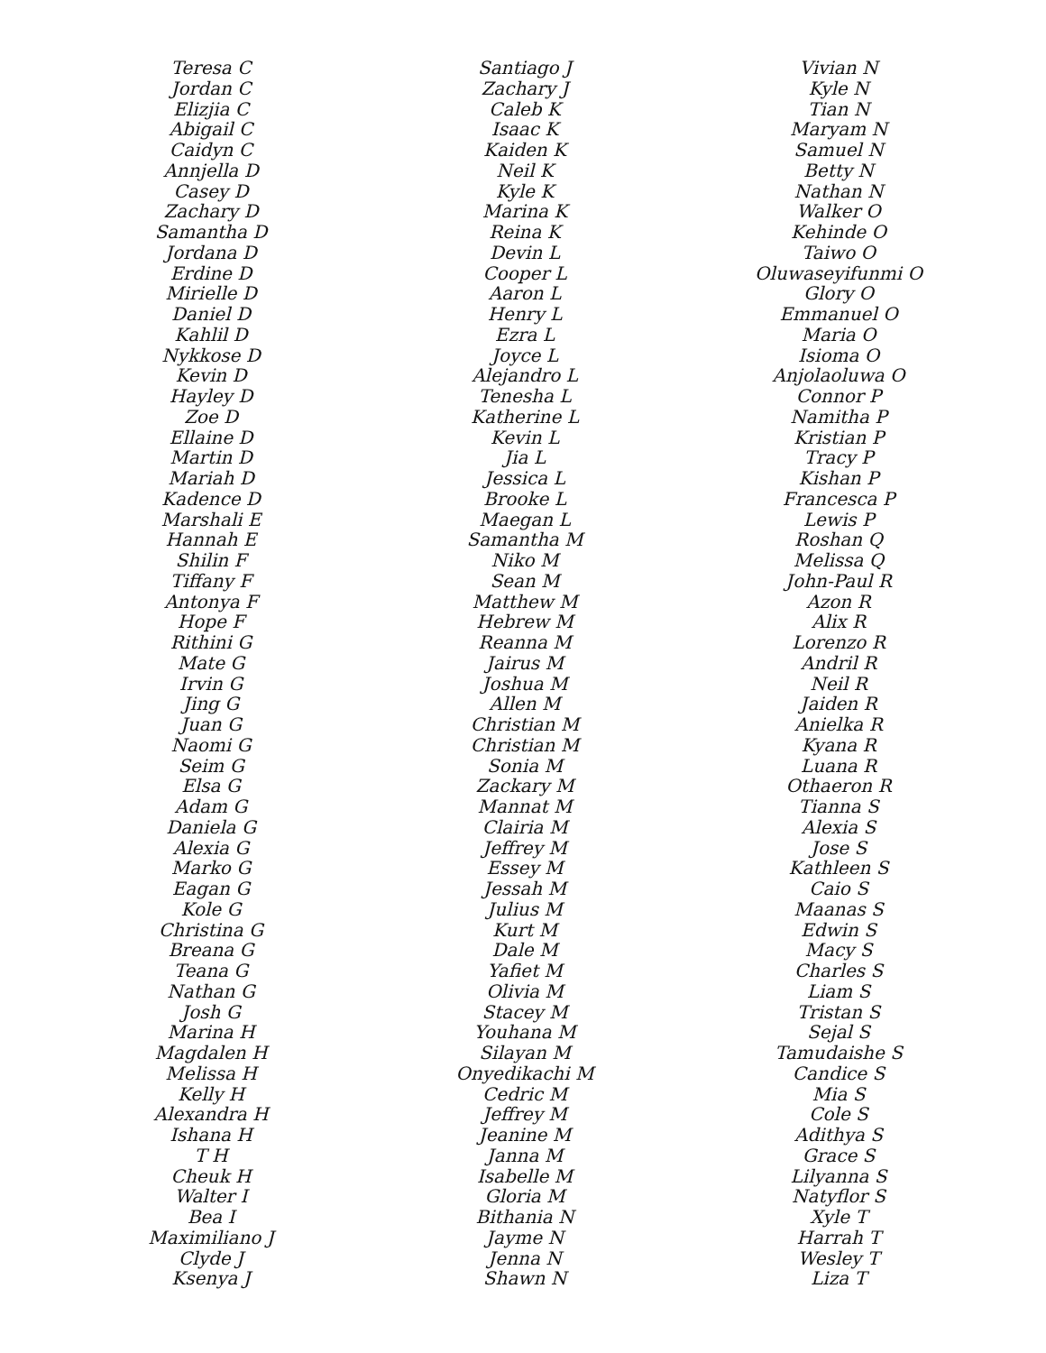Teresa C
Jordan C
Elizjia C
Abigail C
Caidyn C
Annjella D
Casey D
Zachary D
Samantha D
Jordana D
Erdine D
Mirielle D
Daniel D
Kahlil D
Nykkose D
Kevin D
Hayley D
Zoe D
Ellaine D
Martin D
Mariah D
Kadence D
Marshali E
Hannah E
Shilin F
Tiffany F
Antonya F
Hope F
Rithini G
Mate G
Irvin G
Jing G
Juan G
Naomi G
Seim G
Elsa G
Adam G
Daniela G
Alexia G
Marko G
Eagan G
Kole G
Christina G
Breana G
Teana G
Nathan G
Josh G
Marina H
Magdalen H
Melissa H
Kelly H
Alexandra H
Ishana H
T H
Cheuk H
Walter I
Bea I
Maximiliano J
Clyde J
Ksenya J
Santiago J
Zachary J
Caleb K
Isaac K
Kaiden K
Neil K
Kyle K
Marina K
Reina K
Devin L
Cooper L
Aaron L
Henry L
Ezra L
Joyce L
Alejandro L
Tenesha L
Katherine L
Kevin L
Jia L
Jessica L
Brooke L
Maegan L
Samantha M
Niko M
Sean M
Matthew M
Hebrew M
Reanna M
Jairus M
Joshua M
Allen M
Christian M
Christian M
Sonia M
Zackary M
Mannat M
Clairia M
Jeffrey M
Essey M
Jessah M
Julius M
Kurt M
Dale M
Yafiet M
Olivia M
Stacey M
Youhana M
Silayan M
Onyedikachi M
Cedric M
Jeffrey M
Jeanine M
Janna M
Isabelle M
Gloria M
Bithania N
Jayme N
Jenna N
Shawn N
Vivian N
Kyle N
Tian N
Maryam N
Samuel N
Betty N
Nathan N
Walker O
Kehinde O
Taiwo O
Oluwaseyifunmi O
Glory O
Emmanuel O
Maria O
Isioma O
Anjolaoluwa O
Connor P
Namitha P
Kristian P
Tracy P
Kishan P
Francesca P
Lewis P
Roshan Q
Melissa Q
John-Paul R
Azon R
Alix R
Lorenzo R
Andril R
Neil R
Jaiden R
Anielka R
Kyana R
Luana R
Othaeron R
Tianna S
Alexia S
Jose S
Kathleen S
Caio S
Maanas S
Edwin S
Macy S
Charles S
Liam S
Tristan S
Sejal S
Tamudaishe S
Candice S
Mia S
Cole S
Adithya S
Grace S
Lilyanna S
Natyflor S
Xyle T
Harrah T
Wesley T
Liza T